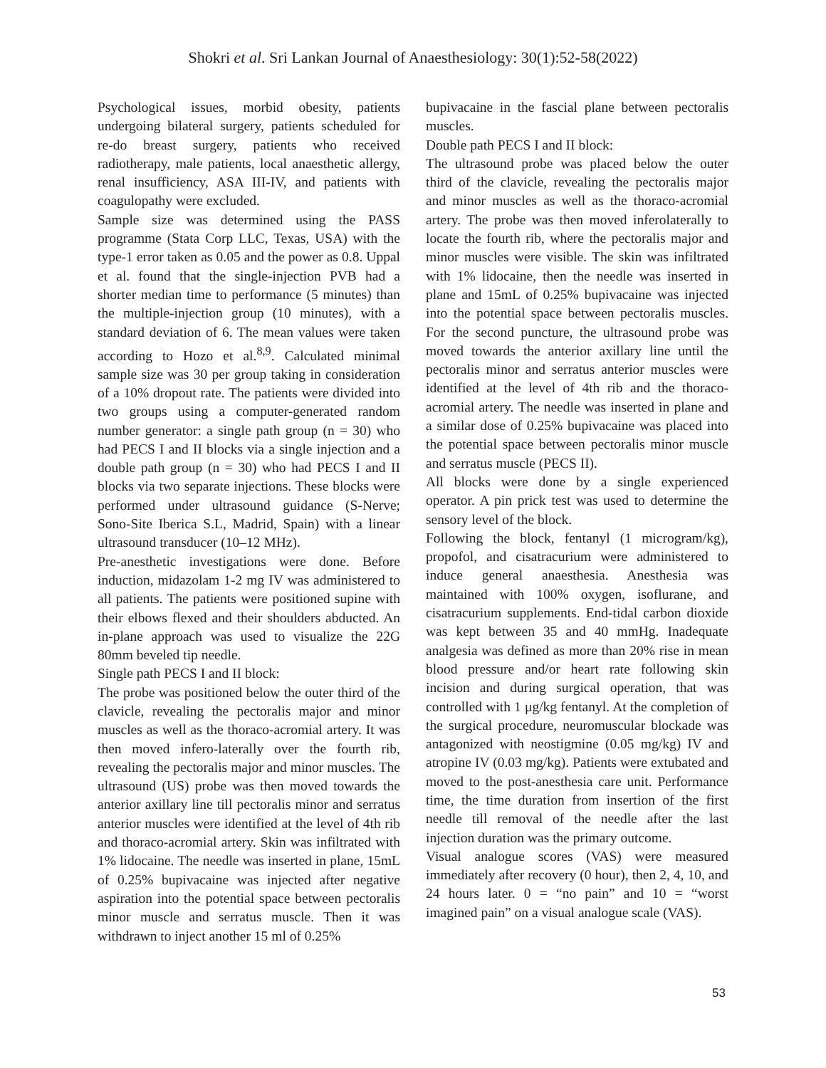Shokri et al. Sri Lankan Journal of Anaesthesiology: 30(1):52-58(2022)
Psychological issues, morbid obesity, patients undergoing bilateral surgery, patients scheduled for re-do breast surgery, patients who received radiotherapy, male patients, local anaesthetic allergy, renal insufficiency, ASA III-IV, and patients with coagulopathy were excluded.
Sample size was determined using the PASS programme (Stata Corp LLC, Texas, USA) with the type-1 error taken as 0.05 and the power as 0.8. Uppal et al. found that the single-injection PVB had a shorter median time to performance (5 minutes) than the multiple-injection group (10 minutes), with a standard deviation of 6. The mean values were taken according to Hozo et al.<sup>8,9</sup>. Calculated minimal sample size was 30 per group taking in consideration of a 10% dropout rate. The patients were divided into two groups using a computer-generated random number generator: a single path group (n = 30) who had PECS I and II blocks via a single injection and a double path group (n = 30) who had PECS I and II blocks via two separate injections. These blocks were performed under ultrasound guidance (S-Nerve; Sono-Site Iberica S.L, Madrid, Spain) with a linear ultrasound transducer (10–12 MHz).
Pre-anesthetic investigations were done. Before induction, midazolam 1-2 mg IV was administered to all patients. The patients were positioned supine with their elbows flexed and their shoulders abducted. An in-plane approach was used to visualize the 22G 80mm beveled tip needle.
Single path PECS I and II block:
The probe was positioned below the outer third of the clavicle, revealing the pectoralis major and minor muscles as well as the thoraco-acromial artery. It was then moved infero-laterally over the fourth rib, revealing the pectoralis major and minor muscles. The ultrasound (US) probe was then moved towards the anterior axillary line till pectoralis minor and serratus anterior muscles were identified at the level of 4th rib and thoraco-acromial artery. Skin was infiltrated with 1% lidocaine. The needle was inserted in plane, 15mL of 0.25% bupivacaine was injected after negative aspiration into the potential space between pectoralis minor muscle and serratus muscle. Then it was withdrawn to inject another 15 ml of 0.25%
bupivacaine in the fascial plane between pectoralis muscles.
Double path PECS I and II block:
The ultrasound probe was placed below the outer third of the clavicle, revealing the pectoralis major and minor muscles as well as the thoraco-acromial artery. The probe was then moved inferolaterally to locate the fourth rib, where the pectoralis major and minor muscles were visible. The skin was infiltrated with 1% lidocaine, then the needle was inserted in plane and 15mL of 0.25% bupivacaine was injected into the potential space between pectoralis muscles. For the second puncture, the ultrasound probe was moved towards the anterior axillary line until the pectoralis minor and serratus anterior muscles were identified at the level of 4th rib and the thoraco-acromial artery. The needle was inserted in plane and a similar dose of 0.25% bupivacaine was placed into the potential space between pectoralis minor muscle and serratus muscle (PECS II).
All blocks were done by a single experienced operator. A pin prick test was used to determine the sensory level of the block.
Following the block, fentanyl (1 microgram/kg), propofol, and cisatracurium were administered to induce general anaesthesia. Anesthesia was maintained with 100% oxygen, isoflurane, and cisatracurium supplements. End-tidal carbon dioxide was kept between 35 and 40 mmHg. Inadequate analgesia was defined as more than 20% rise in mean blood pressure and/or heart rate following skin incision and during surgical operation, that was controlled with 1 μg/kg fentanyl. At the completion of the surgical procedure, neuromuscular blockade was antagonized with neostigmine (0.05 mg/kg) IV and atropine IV (0.03 mg/kg). Patients were extubated and moved to the post-anesthesia care unit. Performance time, the time duration from insertion of the first needle till removal of the needle after the last injection duration was the primary outcome.
Visual analogue scores (VAS) were measured immediately after recovery (0 hour), then 2, 4, 10, and 24 hours later. 0 = “no pain” and 10 = “worst imagined pain” on a visual analogue scale (VAS).
53